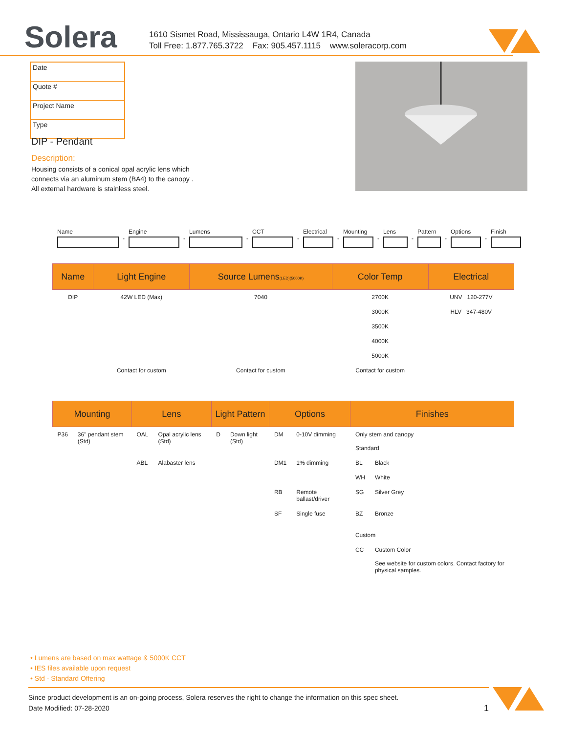Solera
1610 Sismet Road, Mississauga, Ontario L4W 1R4, Canada
Toll Free: 1.877.765.3722 Fax: 905.457.1115 www.soleracorp.com
Date
Quote #
Project Name
Type
DIP - Pendant
Description:
Housing consists of a conical opal acrylic lens which connects via an aluminum stem (BA4) to the canopy .
All external hardware is stainless steel.
Name - Engine - Lumens - CCT - Electrical - Mounting - Lens - Pattern - Options - Finish
| Name | Light Engine | Source Lumens (LED)(5000K) | Color Temp | Electrical |
| --- | --- | --- | --- | --- |
| DIP | 42W LED (Max) | 7040 | 2700K | UNV 120-277V |
| | | | 3000K | HLV 347-480V |
| | | | 3500K | |
| | | | 4000K | |
| | | | 5000K | |
| | Contact for custom | Contact for custom | Contact for custom | |
| Mounting | | Lens | | Light Pattern | | Options | | Finishes | |
| --- | --- | --- | --- | --- | --- | --- | --- | --- | --- |
| P36 | 36" pendant stem (Std) | OAL | Opal acrylic lens (Std) | D | Down light (Std) | DM | 0-10V dimming | Only stem and canopy Standard | |
| | | ABL | Alabaster lens | | | DM1 | 1% dimming | BL | Black |
| | | | | | | | | WH | White |
| | | | | | | RB | Remote ballast/driver | SG | Silver Grey |
| | | | | | | SF | Single fuse | BZ | Bronze |
| | | | | | | | | Custom | |
| | | | | | | | | CC | Custom Color See website for custom colors. Contact factory for physical samples. |
• Lumens are based on max wattage & 5000K CCT
• IES files available upon request
• Std - Standard Offering
Since product development is an on-going process, Solera reserves the right to change the information on this spec sheet.
Date Modified: 07-28-2020 1